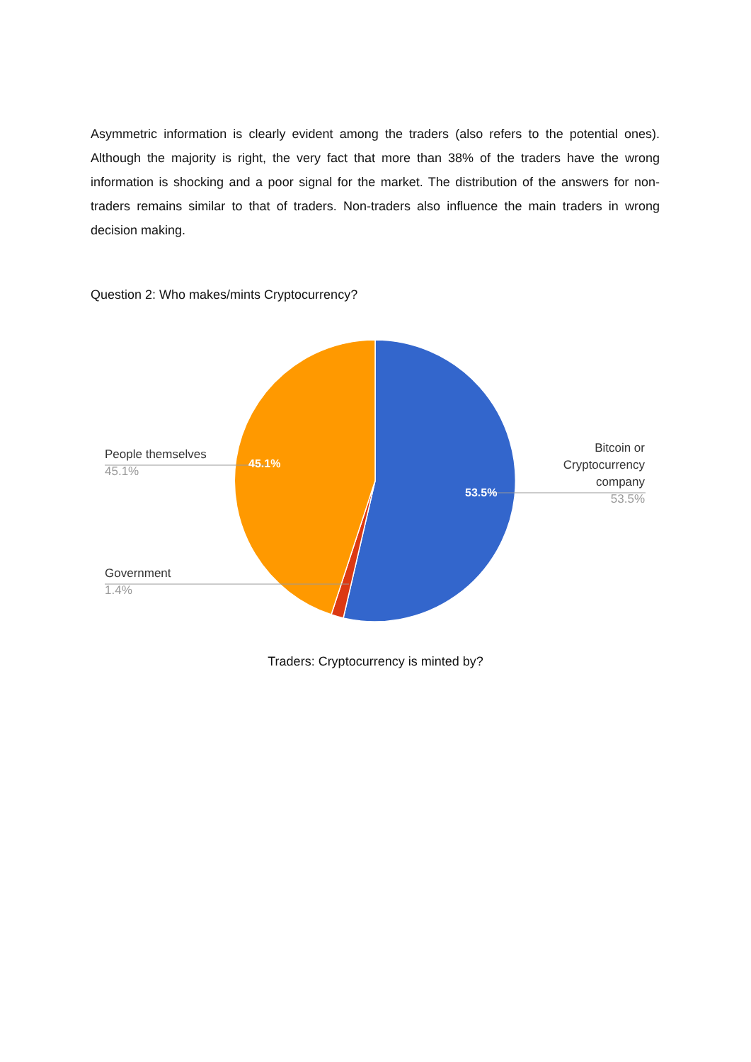Asymmetric information is clearly evident among the traders (also refers to the potential ones). Although the majority is right, the very fact that more than 38% of the traders have the wrong information is shocking and a poor signal for the market. The distribution of the answers for non-traders remains similar to that of traders. Non-traders also influence the main traders in wrong decision making.
Question 2: Who makes/mints Cryptocurrency?
People themselves
45.1%
Government
1.4%
Bitcoin or Cryptocurrency company
53.5%
45.1%
53.5%
Traders: Cryptocurrency is minted by?